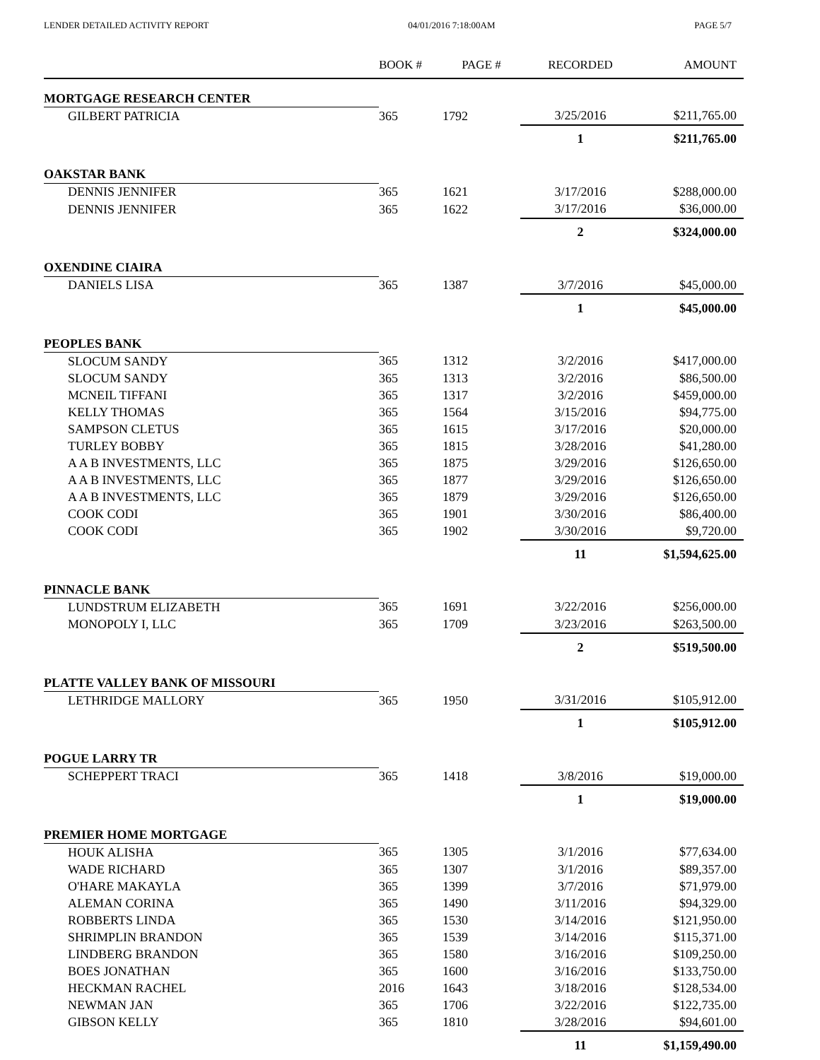LENDER DETAILED ACTIVITY REPORT 04/01/2016 7:18:00AM PAGE 5/7
| | BOOK # | PAGE # | RECORDED | AMOUNT |
| --- | --- | --- | --- | --- |
| MORTGAGE RESEARCH CENTER | | | | |
| GILBERT PATRICIA | 365 | 1792 | 3/25/2016 | $211,765.00 |
| | | | 1 | $211,765.00 |
| OAKSTAR BANK | | | | |
| DENNIS JENNIFER | 365 | 1621 | 3/17/2016 | $288,000.00 |
| DENNIS JENNIFER | 365 | 1622 | 3/17/2016 | $36,000.00 |
| | | | 2 | $324,000.00 |
| OXENDINE CIAIRA | | | | |
| DANIELS LISA | 365 | 1387 | 3/7/2016 | $45,000.00 |
| | | | 1 | $45,000.00 |
| PEOPLES BANK | | | | |
| SLOCUM SANDY | 365 | 1312 | 3/2/2016 | $417,000.00 |
| SLOCUM SANDY | 365 | 1313 | 3/2/2016 | $86,500.00 |
| MCNEIL TIFFANI | 365 | 1317 | 3/2/2016 | $459,000.00 |
| KELLY THOMAS | 365 | 1564 | 3/15/2016 | $94,775.00 |
| SAMPSON CLETUS | 365 | 1615 | 3/17/2016 | $20,000.00 |
| TURLEY BOBBY | 365 | 1815 | 3/28/2016 | $41,280.00 |
| A A B INVESTMENTS, LLC | 365 | 1875 | 3/29/2016 | $126,650.00 |
| A A B INVESTMENTS, LLC | 365 | 1877 | 3/29/2016 | $126,650.00 |
| A A B INVESTMENTS, LLC | 365 | 1879 | 3/29/2016 | $126,650.00 |
| COOK CODI | 365 | 1901 | 3/30/2016 | $86,400.00 |
| COOK CODI | 365 | 1902 | 3/30/2016 | $9,720.00 |
| | | | 11 | $1,594,625.00 |
| PINNACLE BANK | | | | |
| LUNDSTRUM ELIZABETH | 365 | 1691 | 3/22/2016 | $256,000.00 |
| MONOPOLY I, LLC | 365 | 1709 | 3/23/2016 | $263,500.00 |
| | | | 2 | $519,500.00 |
| PLATTE VALLEY BANK OF MISSOURI | | | | |
| LETHRIDGE MALLORY | 365 | 1950 | 3/31/2016 | $105,912.00 |
| | | | 1 | $105,912.00 |
| POGUE LARRY TR | | | | |
| SCHEPPERT TRACI | 365 | 1418 | 3/8/2016 | $19,000.00 |
| | | | 1 | $19,000.00 |
| PREMIER HOME MORTGAGE | | | | |
| HOUK ALISHA | 365 | 1305 | 3/1/2016 | $77,634.00 |
| WADE RICHARD | 365 | 1307 | 3/1/2016 | $89,357.00 |
| O'HARE MAKAYLA | 365 | 1399 | 3/7/2016 | $71,979.00 |
| ALEMAN CORINA | 365 | 1490 | 3/11/2016 | $94,329.00 |
| ROBBERTS LINDA | 365 | 1530 | 3/14/2016 | $121,950.00 |
| SHRIMPLIN BRANDON | 365 | 1539 | 3/14/2016 | $115,371.00 |
| LINDBERG BRANDON | 365 | 1580 | 3/16/2016 | $109,250.00 |
| BOES JONATHAN | 365 | 1600 | 3/16/2016 | $133,750.00 |
| HECKMAN RACHEL | 2016 | 1643 | 3/18/2016 | $128,534.00 |
| NEWMAN JAN | 365 | 1706 | 3/22/2016 | $122,735.00 |
| GIBSON KELLY | 365 | 1810 | 3/28/2016 | $94,601.00 |
| | | | 11 | $1,159,490.00 |